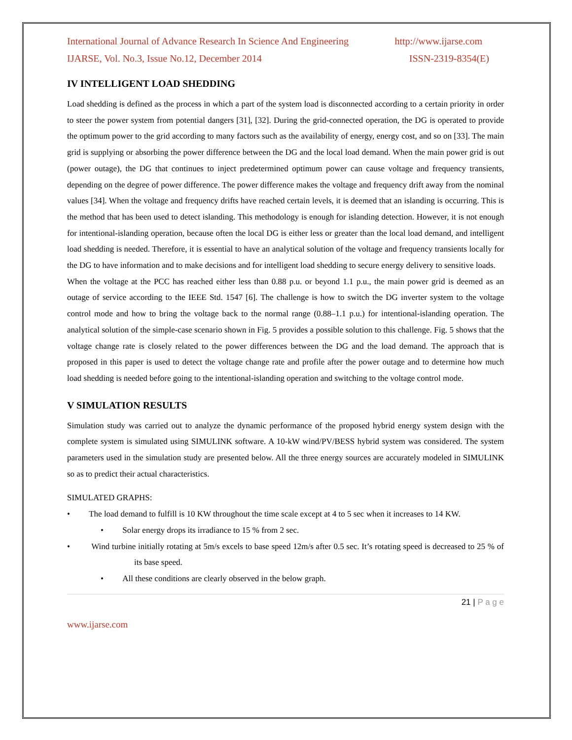International Journal of Advance Research In Science And Engineering http://www.ijarse.com
IJARSE, Vol. No.3, Issue No.12, December 2014 ISSN-2319-8354(E)
IV INTELLIGENT LOAD SHEDDING
Load shedding is defined as the process in which a part of the system load is disconnected according to a certain priority in order to steer the power system from potential dangers [31], [32]. During the grid-connected operation, the DG is operated to provide the optimum power to the grid according to many factors such as the availability of energy, energy cost, and so on [33]. The main grid is supplying or absorbing the power difference between the DG and the local load demand. When the main power grid is out (power outage), the DG that continues to inject predetermined optimum power can cause voltage and frequency transients, depending on the degree of power difference. The power difference makes the voltage and frequency drift away from the nominal values [34]. When the voltage and frequency drifts have reached certain levels, it is deemed that an islanding is occurring. This is the method that has been used to detect islanding. This methodology is enough for islanding detection. However, it is not enough for intentional-islanding operation, because often the local DG is either less or greater than the local load demand, and intelligent load shedding is needed. Therefore, it is essential to have an analytical solution of the voltage and frequency transients locally for the DG to have information and to make decisions and for intelligent load shedding to secure energy delivery to sensitive loads.
When the voltage at the PCC has reached either less than 0.88 p.u. or beyond 1.1 p.u., the main power grid is deemed as an outage of service according to the IEEE Std. 1547 [6]. The challenge is how to switch the DG inverter system to the voltage control mode and how to bring the voltage back to the normal range (0.88–1.1 p.u.) for intentional-islanding operation. The analytical solution of the simple-case scenario shown in Fig. 5 provides a possible solution to this challenge. Fig. 5 shows that the voltage change rate is closely related to the power differences between the DG and the load demand. The approach that is proposed in this paper is used to detect the voltage change rate and profile after the power outage and to determine how much load shedding is needed before going to the intentional-islanding operation and switching to the voltage control mode.
V SIMULATION RESULTS
Simulation study was carried out to analyze the dynamic performance of the proposed hybrid energy system design with the complete system is simulated using SIMULINK software. A 10-kW wind/PV/BESS hybrid system was considered. The system parameters used in the simulation study are presented below. All the three energy sources are accurately modeled in SIMULINK so as to predict their actual characteristics.
SIMULATED GRAPHS:
• The load demand to fulfill is 10 KW throughout the time scale except at 4 to 5 sec when it increases to 14 KW.
• Solar energy drops its irradiance to 15 % from 2 sec.
• Wind turbine initially rotating at 5m/s excels to base speed 12m/s after 0.5 sec. It’s rotating speed is decreased to 25 % of its base speed.
• All these conditions are clearly observed in the below graph.
21 | P a g e
www.ijarse.com